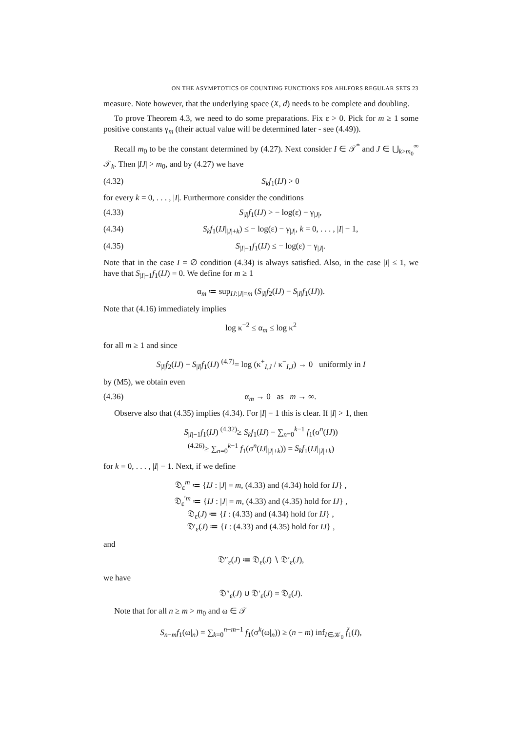ON THE ASYMPTOTICS OF COUNTING FUNCTIONS FOR AHLFORS REGULAR SETS 23
measure. Note however, that the underlying space (X, d) needs to be complete and doubling.
To prove Theorem 4.3, we need to do some preparations. Fix ε > 0. Pick for m ≥ 1 some positive constants γ<sub>m</sub> (their actual value will be determined later - see (4.49)).
Recall m<sub>0</sub> to be the constant determined by (4.27). Next consider I ∈ 𝒯<sup>*</sup> and J ∈ ⋃<sub>k>m<sub>0</sub></sub><sup>∞</sup> 𝒯<sub>k</sub>. Then |IJ| > m<sub>0</sub>, and by (4.27) we have
(4.32) S<sub>k</sub>f<sub>1</sub>(IJ) > 0
for every k = 0, . . . , |I|. Furthermore consider the conditions
(4.33) S<sub>|I|</sub>f<sub>1</sub>(IJ) > − log(ε) − γ<sub>|J|</sub>,
(4.34) S<sub>k</sub>f<sub>1</sub>(IJ|<sub>|J|+k</sub>) ≤ − log(ε) − γ<sub>|J|</sub>, k = 0, . . . , |I| − 1,
(4.35) S<sub>|I|−1</sub>f<sub>1</sub>(IJ) ≤ − log(ε) − γ<sub>|J|</sub>.
Note that in the case I = ∅ condition (4.34) is always satisfied. Also, in the case |I| ≤ 1, we have that S<sub>|I|−1</sub>f<sub>1</sub>(IJ) = 0. We define for m ≥ 1
α<sub>m</sub> ≔ sup<sub>IJ:|J|=m</sub> (S<sub>|I|</sub>f<sub>2</sub>(IJ) − S<sub>|I|</sub>f<sub>1</sub>(IJ)).
Note that (4.16) immediately implies
log κ<sup>−2</sup> ≤ α<sub>m</sub> ≤ log κ<sup>2</sup>
for all m ≥ 1 and since
S<sub>|I|</sub>f<sub>2</sub>(IJ) − S<sub>|I|</sub>f<sub>1</sub>(IJ) <sup>(4.7)</sup>= log (κ<sup>+</sup><sub>I,J</sub> / κ<sup>−</sup><sub>I,J</sub>) → 0 uniformly in I
by (M5), we obtain even
(4.36) α<sub>m</sub> → 0 as m → ∞.
Observe also that (4.35) implies (4.34). For |I| = 1 this is clear. If |I| > 1, then
S<sub>|I|−1</sub>f<sub>1</sub>(IJ) <sup>(4.32)</sup>≥ S<sub>k</sub>f<sub>1</sub>(IJ) = ∑<sub>n=0</sub><sup>k−1</sup> f<sub>1</sub>(σ<sup>n</sup>(IJ))
<sup>(4.26)</sup>≥ ∑<sub>n=0</sub><sup>k−1</sup> f<sub>1</sub>(σ<sup>n</sup>(IJ|<sub>|J|+k</sub>)) = S<sub>k</sub>f<sub>1</sub>(IJ|<sub>|J|+k</sub>)
for k = 0, . . . , |I| − 1. Next, if we define
𝔇<sub>ε</sub><sup>m</sup> ≔ {IJ : |J| = m, (4.33) and (4.34) hold for IJ} ,
𝔇<sub>ε</sub><sup>′m</sup> ≔ {IJ : |J| = m, (4.33) and (4.35) hold for IJ} ,
𝔇<sub>ε</sub>(J) ≔ {I : (4.33) and (4.34) hold for IJ} ,
𝔇′<sub>ε</sub>(J) ≔ {I : (4.33) and (4.35) hold for IJ} ,
and
𝔇″<sub>ε</sub>(J) ≔ 𝔇<sub>ε</sub>(J) ∖ 𝔇′<sub>ε</sub>(J),
we have
𝔇″<sub>ε</sub>(J) ∪ 𝔇′<sub>ε</sub>(J) = 𝔇<sub>ε</sub>(J).
Note that for all n ≥ m > m<sub>0</sub> and ω ∈ 𝒯
S<sub>n−m</sub>f<sub>1</sub>(ω|<sub>n</sub>) = ∑<sub>k=0</sub><sup>n−m−1</sup> f<sub>1</sub>(σ<sup>k</sup>(ω|<sub>n</sub>)) ≥ (n − m) inf<sub>I∈𝒦<sub>0</sub></sub> f̃<sub>1</sub>(I),